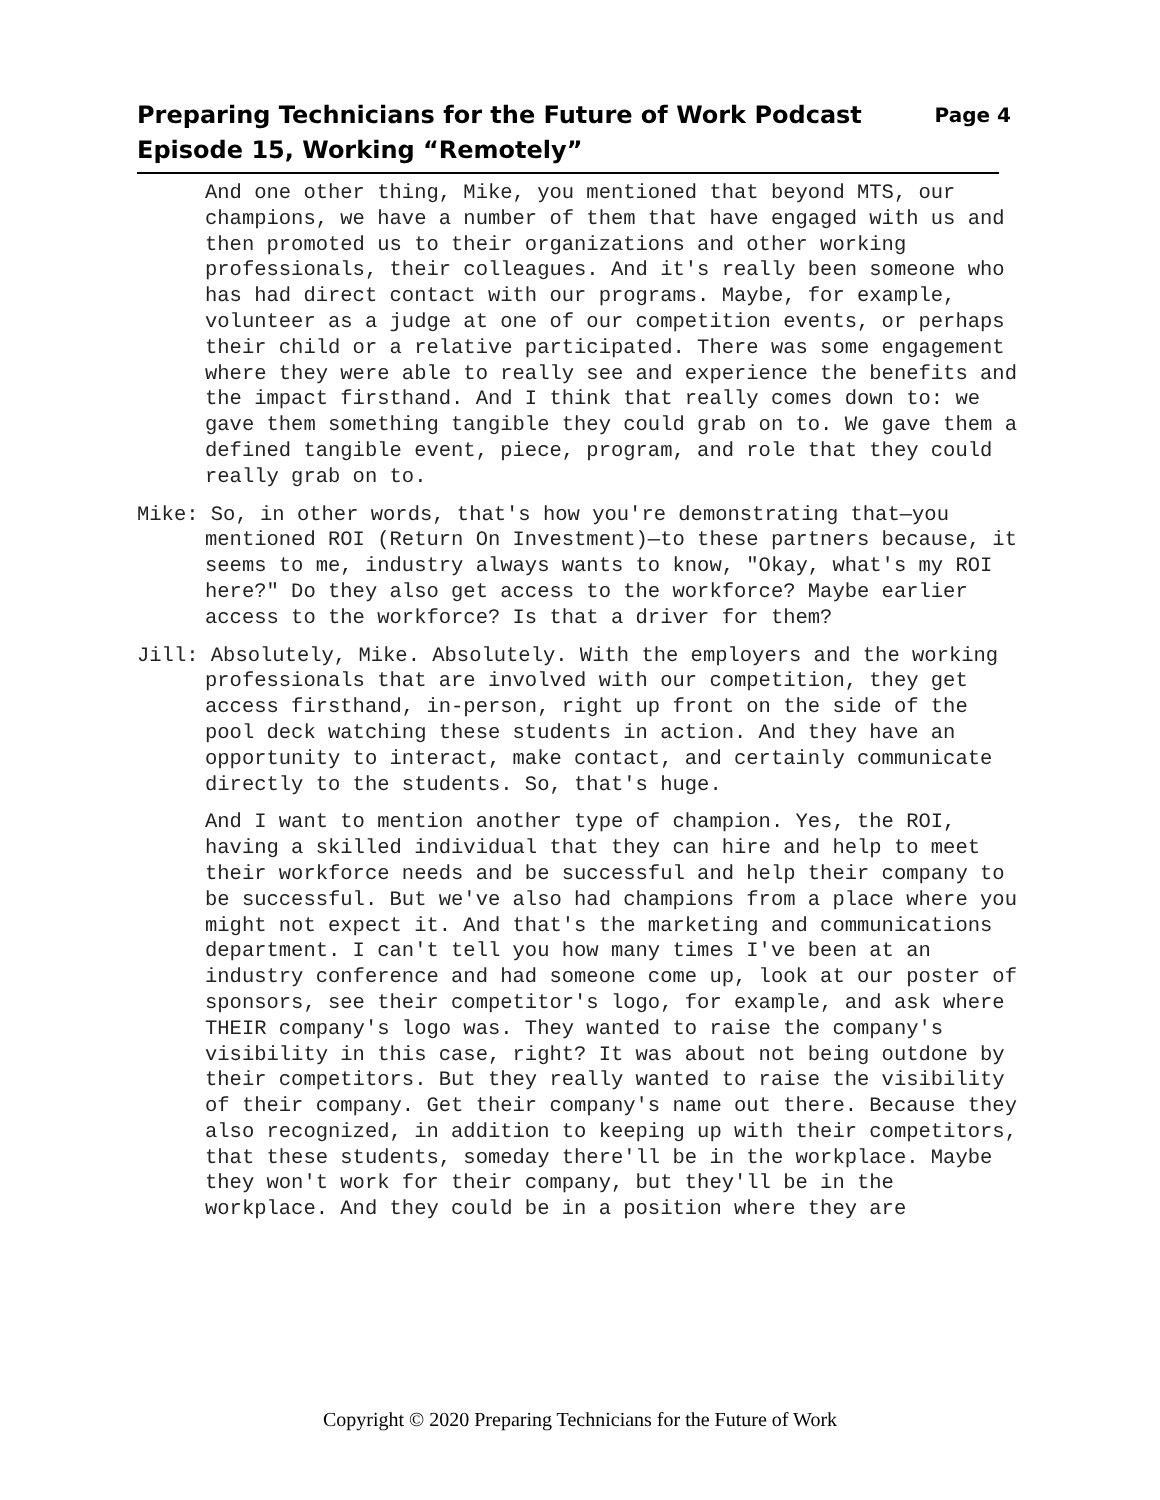Page 4 Preparing Technicians for the Future of Work Podcast
Episode 15, Working “Remotely”
And one other thing, Mike, you mentioned that beyond MTS, our champions, we have a number of them that have engaged with us and then promoted us to their organizations and other working professionals, their colleagues. And it's really been someone who has had direct contact with our programs. Maybe, for example, volunteer as a judge at one of our competition events, or perhaps their child or a relative participated. There was some engagement where they were able to really see and experience the benefits and the impact firsthand. And I think that really comes down to: we gave them something tangible they could grab on to. We gave them a defined tangible event, piece, program, and role that they could really grab on to.
Mike: So, in other words, that's how you're demonstrating that—you mentioned ROI (Return On Investment)—to these partners because, it seems to me, industry always wants to know, "Okay, what's my ROI here?" Do they also get access to the workforce? Maybe earlier access to the workforce? Is that a driver for them?
Jill: Absolutely, Mike. Absolutely. With the employers and the working professionals that are involved with our competition, they get access firsthand, in-person, right up front on the side of the pool deck watching these students in action. And they have an opportunity to interact, make contact, and certainly communicate directly to the students. So, that's huge.
And I want to mention another type of champion. Yes, the ROI, having a skilled individual that they can hire and help to meet their workforce needs and be successful and help their company to be successful. But we've also had champions from a place where you might not expect it. And that's the marketing and communications department. I can't tell you how many times I've been at an industry conference and had someone come up, look at our poster of sponsors, see their competitor's logo, for example, and ask where THEIR company's logo was. They wanted to raise the company's visibility in this case, right? It was about not being outdone by their competitors. But they really wanted to raise the visibility of their company. Get their company's name out there. Because they also recognized, in addition to keeping up with their competitors, that these students, someday there'll be in the workplace. Maybe they won't work for their company, but they'll be in the workplace. And they could be in a position where they are
Copyright © 2020 Preparing Technicians for the Future of Work